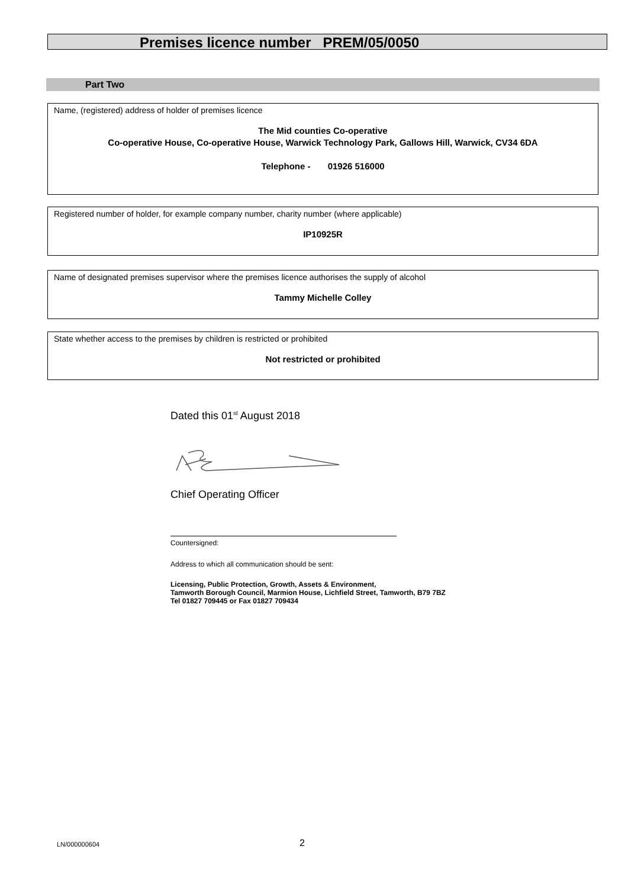Premises licence number PREM/05/0050
Part Two
Name, (registered) address of holder of premises licence
The Mid counties Co-operative
Co-operative House, Co-operative House, Warwick Technology Park, Gallows Hill, Warwick, CV34 6DA
Telephone - 01926 516000
Registered number of holder, for example company number, charity number (where applicable)
IP10925R
Name of designated premises supervisor where the premises licence authorises the supply of alcohol
Tammy Michelle Colley
State whether access to the premises by children is restricted or prohibited
Not restricted or prohibited
Dated this 01<sup>st</sup> August 2018
Chief Operating Officer
Countersigned:
Address to which all communication should be sent:
Licensing, Public Protection, Growth, Assets & Environment,
Tamworth Borough Council, Marmion House, Lichfield Street, Tamworth, B79 7BZ
Tel 01827 709445 or Fax 01827 709434
LN/000000604 2